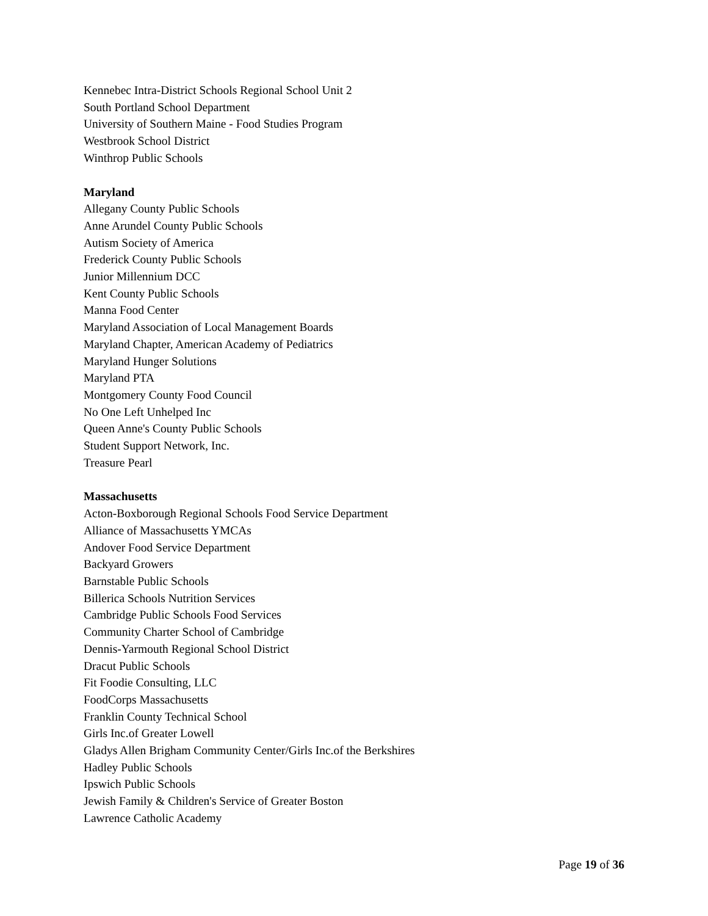Kennebec Intra-District Schools Regional School Unit 2
South Portland School Department
University of Southern Maine - Food Studies Program
Westbrook School District
Winthrop Public Schools
Maryland
Allegany County Public Schools
Anne Arundel County Public Schools
Autism Society of America
Frederick County Public Schools
Junior Millennium DCC
Kent County Public Schools
Manna Food Center
Maryland Association of Local Management Boards
Maryland Chapter, American Academy of Pediatrics
Maryland Hunger Solutions
Maryland PTA
Montgomery County Food Council
No One Left Unhelped Inc
Queen Anne's County Public Schools
Student Support Network, Inc.
Treasure Pearl
Massachusetts
Acton-Boxborough Regional Schools Food Service Department
Alliance of Massachusetts YMCAs
Andover Food Service Department
Backyard Growers
Barnstable Public Schools
Billerica Schools Nutrition Services
Cambridge Public Schools Food Services
Community Charter School of Cambridge
Dennis-Yarmouth Regional School District
Dracut Public Schools
Fit Foodie Consulting, LLC
FoodCorps Massachusetts
Franklin County Technical School
Girls Inc.of Greater Lowell
Gladys Allen Brigham Community Center/Girls Inc.of the Berkshires
Hadley Public Schools
Ipswich Public Schools
Jewish Family & Children's Service of Greater Boston
Lawrence Catholic Academy
Page 19 of 36